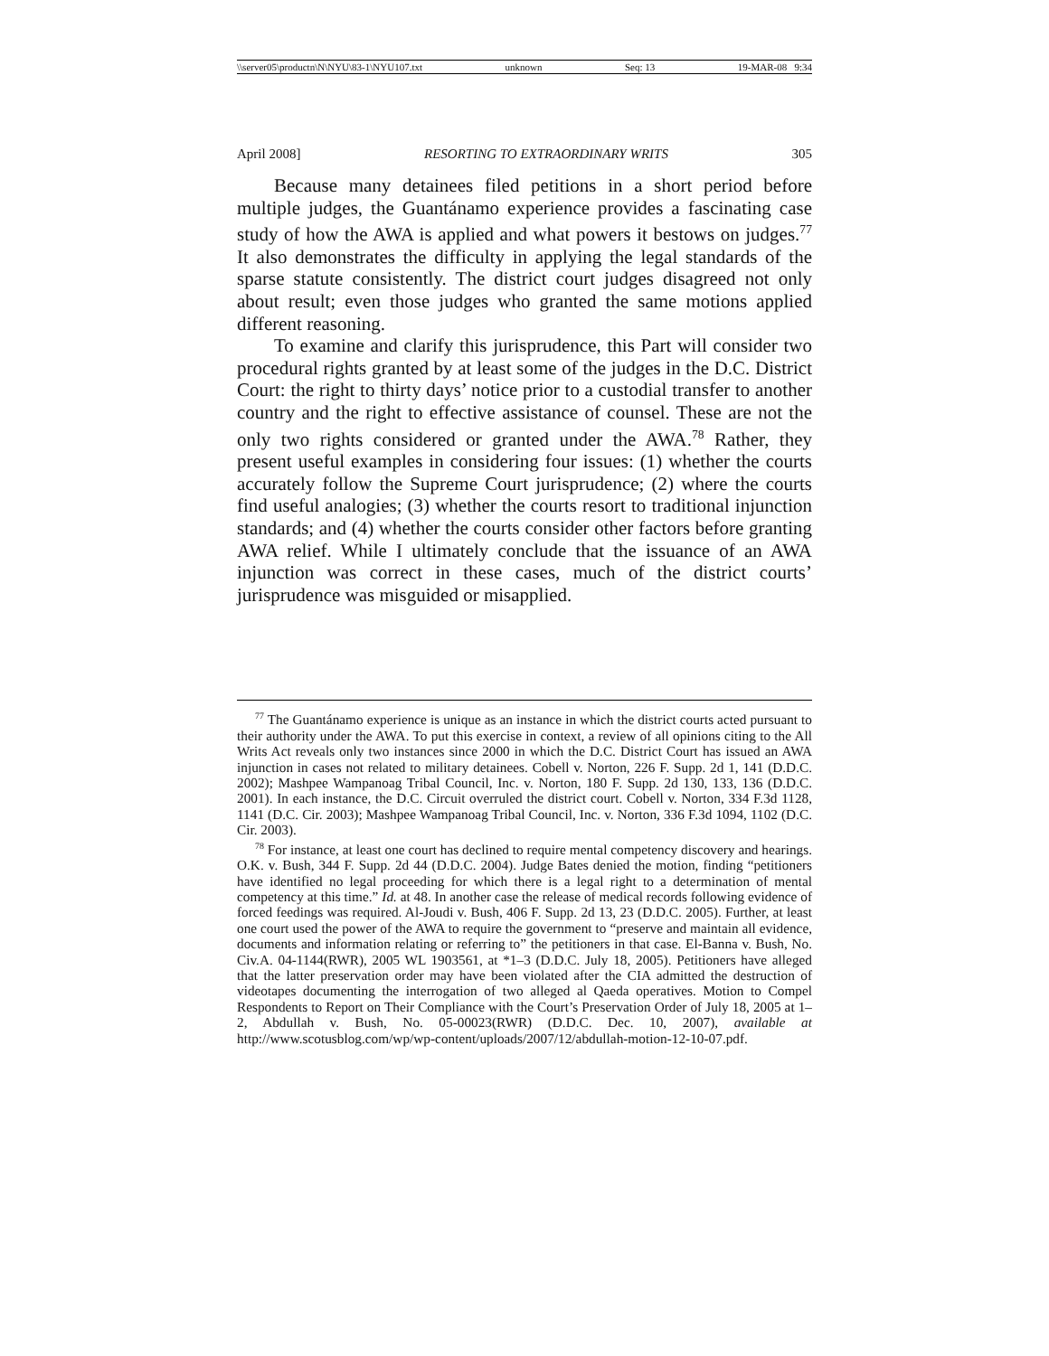\\server05\productn\N\NYU\83-1\NYU107.txt unknown Seq: 13 19-MAR-08 9:34
April 2008] RESORTING TO EXTRAORDINARY WRITS 305
Because many detainees filed petitions in a short period before multiple judges, the Guantánamo experience provides a fascinating case study of how the AWA is applied and what powers it bestows on judges.<sup>77</sup> It also demonstrates the difficulty in applying the legal standards of the sparse statute consistently. The district court judges disagreed not only about result; even those judges who granted the same motions applied different reasoning.
To examine and clarify this jurisprudence, this Part will consider two procedural rights granted by at least some of the judges in the D.C. District Court: the right to thirty days’ notice prior to a custodial transfer to another country and the right to effective assistance of counsel. These are not the only two rights considered or granted under the AWA.<sup>78</sup> Rather, they present useful examples in considering four issues: (1) whether the courts accurately follow the Supreme Court jurisprudence; (2) where the courts find useful analogies; (3) whether the courts resort to traditional injunction standards; and (4) whether the courts consider other factors before granting AWA relief. While I ultimately conclude that the issuance of an AWA injunction was correct in these cases, much of the district courts’ jurisprudence was misguided or misapplied.
<sup>77</sup> The Guantánamo experience is unique as an instance in which the district courts acted pursuant to their authority under the AWA. To put this exercise in context, a review of all opinions citing to the All Writs Act reveals only two instances since 2000 in which the D.C. District Court has issued an AWA injunction in cases not related to military detainees. Cobell v. Norton, 226 F. Supp. 2d 1, 141 (D.D.C. 2002); Mashpee Wampanoag Tribal Council, Inc. v. Norton, 180 F. Supp. 2d 130, 133, 136 (D.D.C. 2001). In each instance, the D.C. Circuit overruled the district court. Cobell v. Norton, 334 F.3d 1128, 1141 (D.C. Cir. 2003); Mashpee Wampanoag Tribal Council, Inc. v. Norton, 336 F.3d 1094, 1102 (D.C. Cir. 2003).
<sup>78</sup> For instance, at least one court has declined to require mental competency discovery and hearings. O.K. v. Bush, 344 F. Supp. 2d 44 (D.D.C. 2004). Judge Bates denied the motion, finding “petitioners have identified no legal proceeding for which there is a legal right to a determination of mental competency at this time.” Id. at 48. In another case the release of medical records following evidence of forced feedings was required. Al-Joudi v. Bush, 406 F. Supp. 2d 13, 23 (D.D.C. 2005). Further, at least one court used the power of the AWA to require the government to “preserve and maintain all evidence, documents and information relating or referring to” the petitioners in that case. El-Banna v. Bush, No. Civ.A. 04-1144(RWR), 2005 WL 1903561, at *1–3 (D.D.C. July 18, 2005). Petitioners have alleged that the latter preservation order may have been violated after the CIA admitted the destruction of videotapes documenting the interrogation of two alleged al Qaeda operatives. Motion to Compel Respondents to Report on Their Compliance with the Court’s Preservation Order of July 18, 2005 at 1–2, Abdullah v. Bush, No. 05-00023(RWR) (D.D.C. Dec. 10, 2007), available at http://www.scotusblog.com/wp/wp-content/uploads/2007/12/abdullah-motion-12-10-07.pdf.